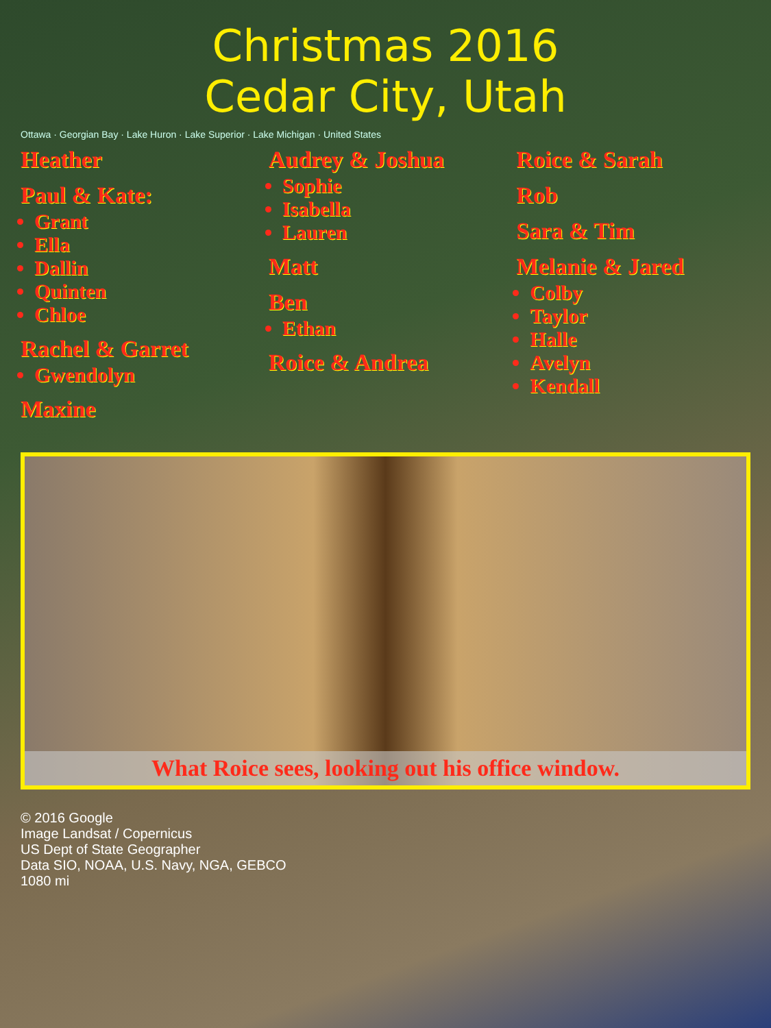Christmas 2016
Cedar City, Utah
Ottawa · Georgian Bay · Lake Huron · Lake Superior · Lake Michigan · United States
Heather
Paul & Kate:
Grant
Ella
Dallin
Quinten
Chloe
Rachel & Garret
Gwendolyn
Maxine
Audrey & Joshua
Sophie
Isabella
Lauren
Matt
Ben
Ethan
Roice & Andrea
Roice & Sarah
Rob
Sara & Tim
Melanie & Jared
Colby
Taylor
Halle
Avelyn
Kendall
What Roice sees, looking out his office window.
© 2016 Google
Image Landsat / Copernicus
US Dept of State Geographer
Data SIO, NOAA, U.S. Navy, NGA, GEBCO
1080 mi